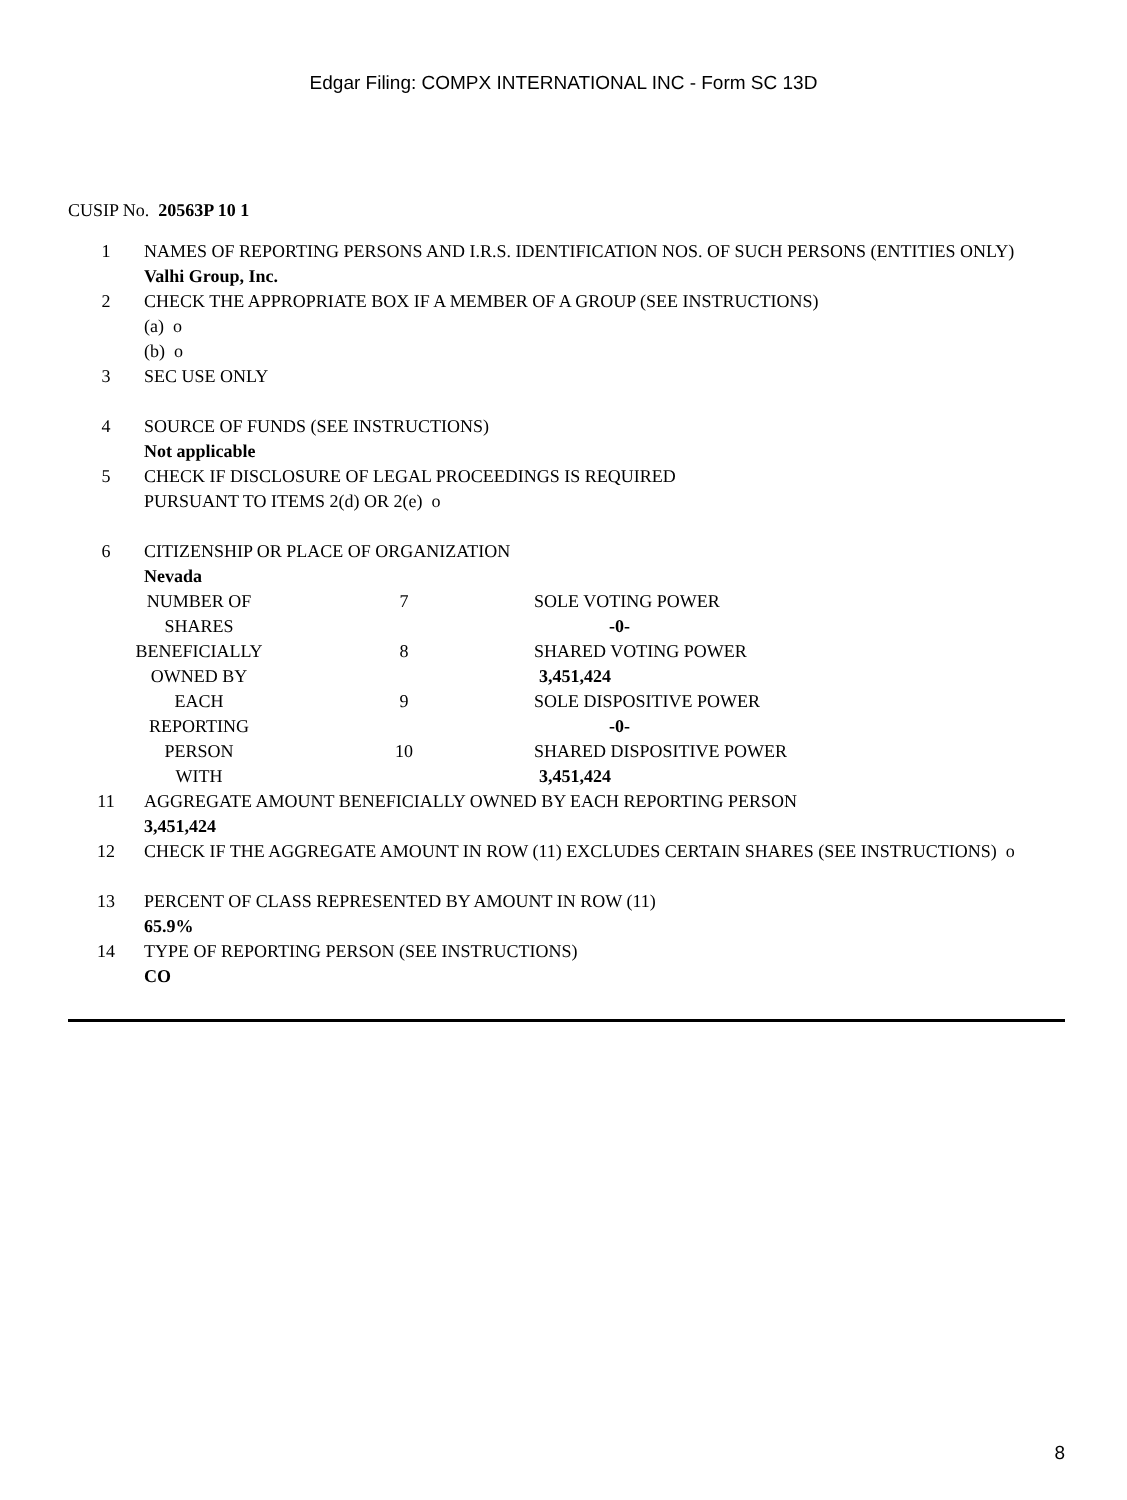Edgar Filing: COMPX INTERNATIONAL INC - Form SC 13D
CUSIP No. 20563P 10 1
| 1 | NAMES OF REPORTING PERSONS AND I.R.S. IDENTIFICATION NOS. OF SUCH PERSONS (ENTITIES ONLY) Valhi Group, Inc. |
| 2 | CHECK THE APPROPRIATE BOX IF A MEMBER OF A GROUP (SEE INSTRUCTIONS) (a) o (b) o |
| 3 | SEC USE ONLY |
| 4 | SOURCE OF FUNDS (SEE INSTRUCTIONS) Not applicable |
| 5 | CHECK IF DISCLOSURE OF LEGAL PROCEEDINGS IS REQUIRED PURSUANT TO ITEMS 2(d) OR 2(e) o |
| 6 | CITIZENSHIP OR PLACE OF ORGANIZATION Nevada |
| | / NUMBER OF / 7 / SOLE VOTING POWER / / SHARES / / -0- / / BENEFICIALLY / 8 / SHARED VOTING POWER / / OWNED BY / / 3,451,424 / / EACH / 9 / SOLE DISPOSITIVE POWER / / REPORTING / / -0- / / PERSON / 10 / SHARED DISPOSITIVE POWER / / WITH / / 3,451,424 / |
| 11 | AGGREGATE AMOUNT BENEFICIALLY OWNED BY EACH REPORTING PERSON 3,451,424 |
| 12 | CHECK IF THE AGGREGATE AMOUNT IN ROW (11) EXCLUDES CERTAIN SHARES (SEE INSTRUCTIONS) o |
| 13 | PERCENT OF CLASS REPRESENTED BY AMOUNT IN ROW (11) 65.9% |
| 14 | TYPE OF REPORTING PERSON (SEE INSTRUCTIONS) CO |
8